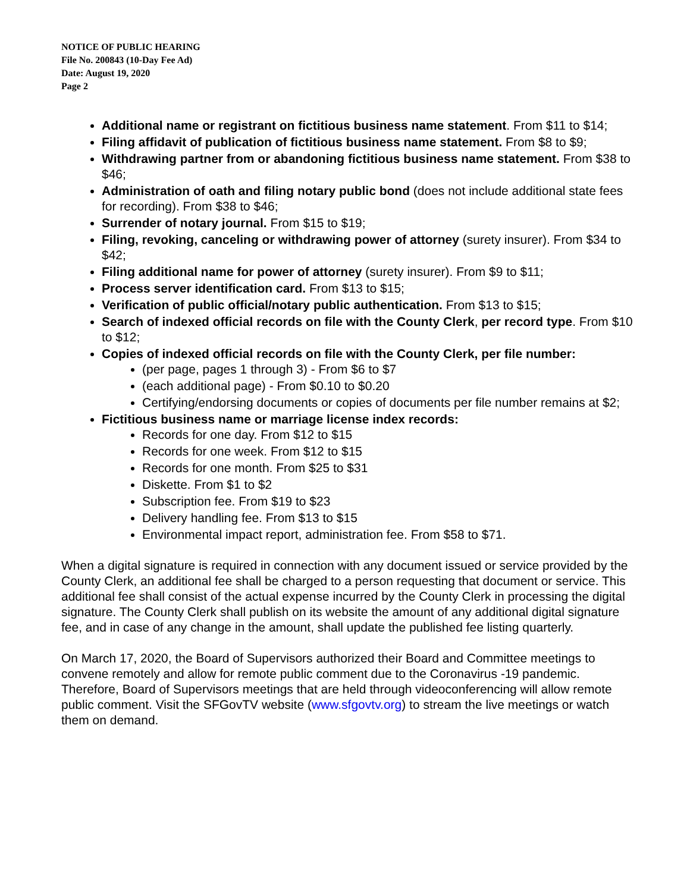NOTICE OF PUBLIC HEARING
File No. 200843 (10-Day Fee Ad)
Date: August 19, 2020
Page 2
Additional name or registrant on fictitious business name statement. From $11 to $14;
Filing affidavit of publication of fictitious business name statement. From $8 to $9;
Withdrawing partner from or abandoning fictitious business name statement. From $38 to $46;
Administration of oath and filing notary public bond (does not include additional state fees for recording). From $38 to $46;
Surrender of notary journal. From $15 to $19;
Filing, revoking, canceling or withdrawing power of attorney (surety insurer). From $34 to $42;
Filing additional name for power of attorney (surety insurer). From $9 to $11;
Process server identification card. From $13 to $15;
Verification of public official/notary public authentication. From $13 to $15;
Search of indexed official records on file with the County Clerk, per record type. From $10 to $12;
Copies of indexed official records on file with the County Clerk, per file number:
(per page, pages 1 through 3) - From $6 to $7
(each additional page) - From $0.10 to $0.20
Certifying/endorsing documents or copies of documents per file number remains at $2;
Fictitious business name or marriage license index records:
Records for one day. From $12 to $15
Records for one week. From $12 to $15
Records for one month. From $25 to $31
Diskette. From $1 to $2
Subscription fee. From $19 to $23
Delivery handling fee. From $13 to $15
Environmental impact report, administration fee. From $58 to $71.
When a digital signature is required in connection with any document issued or service provided by the County Clerk, an additional fee shall be charged to a person requesting that document or service. This additional fee shall consist of the actual expense incurred by the County Clerk in processing the digital signature. The County Clerk shall publish on its website the amount of any additional digital signature fee, and in case of any change in the amount, shall update the published fee listing quarterly.
On March 17, 2020, the Board of Supervisors authorized their Board and Committee meetings to convene remotely and allow for remote public comment due to the Coronavirus -19 pandemic. Therefore, Board of Supervisors meetings that are held through videoconferencing will allow remote public comment. Visit the SFGovTV website (www.sfgovtv.org) to stream the live meetings or watch them on demand.